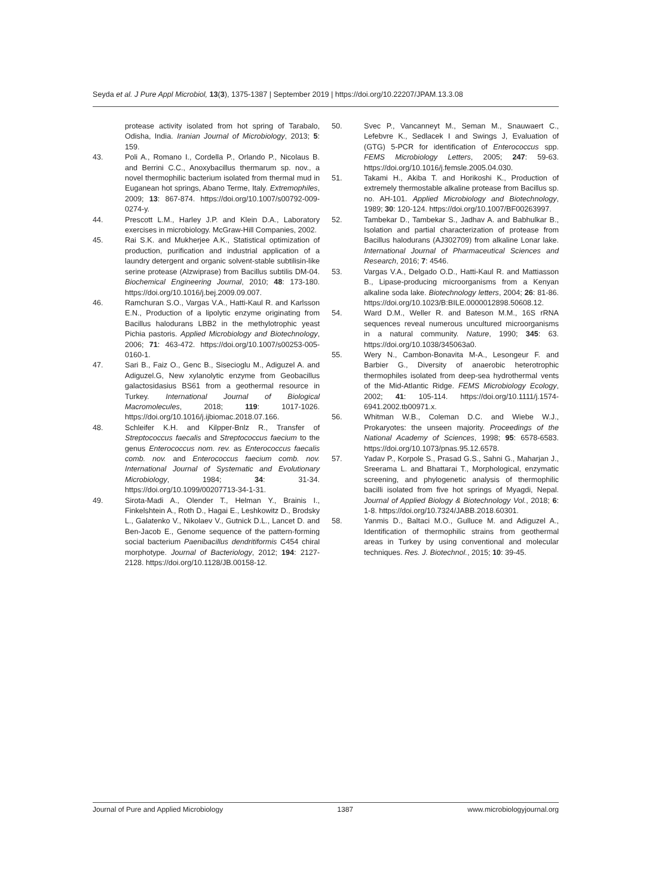Seyda et al. J Pure Appl Microbiol, 13(3), 1375-1387 | September 2019 | https://doi.org/10.22207/JPAM.13.3.08
protease activity isolated from hot spring of Tarabalo, Odisha, India. Iranian Journal of Microbiology, 2013; 5: 159.
43. Poli A., Romano I., Cordella P., Orlando P., Nicolaus B. and Berrini C.C., Anoxybacillus thermarum sp. nov., a novel thermophilic bacterium isolated from thermal mud in Euganean hot springs, Abano Terme, Italy. Extremophiles, 2009; 13: 867-874. https://doi.org/10.1007/s00792-009-0274-y.
44. Prescott L.M., Harley J.P. and Klein D.A., Laboratory exercises in microbiology. McGraw-Hill Companies, 2002.
45. Rai S.K. and Mukherjee A.K., Statistical optimization of production, purification and industrial application of a laundry detergent and organic solvent-stable subtilisin-like serine protease (Alzwiprase) from Bacillus subtilis DM-04. Biochemical Engineering Journal, 2010; 48: 173-180. https://doi.org/10.1016/j.bej.2009.09.007.
46. Ramchuran S.O., Vargas V.A., Hatti-Kaul R. and Karlsson E.N., Production of a lipolytic enzyme originating from Bacillus halodurans LBB2 in the methylotrophic yeast Pichia pastoris. Applied Microbiology and Biotechnology, 2006; 71: 463-472. https://doi.org/10.1007/s00253-005-0160-1.
47. Sari B., Faiz O., Genc B., Sisecioglu M., Adiguzel A. and Adiguzel.G, New xylanolytic enzyme from Geobacillus galactosidasius BS61 from a geothermal resource in Turkey. International Journal of Biological Macromolecules, 2018; 119: 1017-1026. https://doi.org/10.1016/j.ijbiomac.2018.07.166.
48. Schleifer K.H. and Kilpper-Bnlz R., Transfer of Streptococcus faecalis and Streptococcus faecium to the genus Enterococcus nom. rev. as Enterococcus faecalis comb. nov. and Enterococcus faecium comb. nov. International Journal of Systematic and Evolutionary Microbiology, 1984; 34: 31-34. https://doi.org/10.1099/00207713-34-1-31.
49. Sirota-Madi A., Olender T., Helman Y., Brainis I., Finkelshtein A., Roth D., Hagai E., Leshkowitz D., Brodsky L., Galatenko V., Nikolaev V., Gutnick D.L., Lancet D. and Ben-Jacob E., Genome sequence of the pattern-forming social bacterium Paenibacillus dendritiformis C454 chiral morphotype. Journal of Bacteriology, 2012; 194: 2127-2128. https://doi.org/10.1128/JB.00158-12.
50. Svec P., Vancanneyt M., Seman M., Snauwaert C., Lefebvre K., Sedlacek I and Swings J, Evaluation of (GTG) 5-PCR for identification of Enterococcus spp. FEMS Microbiology Letters, 2005; 247: 59-63. https://doi.org/10.1016/j.femsle.2005.04.030.
51. Takami H., Akiba T. and Horikoshi K., Production of extremely thermostable alkaline protease from Bacillus sp. no. AH-101. Applied Microbiology and Biotechnology, 1989; 30: 120-124. https://doi.org/10.1007/BF00263997.
52. Tambekar D., Tambekar S., Jadhav A. and Babhulkar B., Isolation and partial characterization of protease from Bacillus halodurans (AJ302709) from alkaline Lonar lake. International Journal of Pharmaceutical Sciences and Research, 2016; 7: 4546.
53. Vargas V.A., Delgado O.D., Hatti-Kaul R. and Mattiasson B., Lipase-producing microorganisms from a Kenyan alkaline soda lake. Biotechnology letters, 2004; 26: 81-86. https://doi.org/10.1023/B:BILE.0000012898.50608.12.
54. Ward D.M., Weller R. and Bateson M.M., 16S rRNA sequences reveal numerous uncultured microorganisms in a natural community. Nature, 1990; 345: 63. https://doi.org/10.1038/345063a0.
55. Wery N., Cambon-Bonavita M-A., Lesongeur F. and Barbier G., Diversity of anaerobic heterotrophic thermophiles isolated from deep-sea hydrothermal vents of the Mid-Atlantic Ridge. FEMS Microbiology Ecology, 2002; 41: 105-114. https://doi.org/10.1111/j.1574-6941.2002.tb00971.x.
56. Whitman W.B., Coleman D.C. and Wiebe W.J., Prokaryotes: the unseen majority. Proceedings of the National Academy of Sciences, 1998; 95: 6578-6583. https://doi.org/10.1073/pnas.95.12.6578.
57. Yadav P., Korpole S., Prasad G.S., Sahni G., Maharjan J., Sreerama L. and Bhattarai T., Morphological, enzymatic screening, and phylogenetic analysis of thermophilic bacilli isolated from five hot springs of Myagdi, Nepal. Journal of Applied Biology & Biotechnology Vol., 2018; 6: 1-8. https://doi.org/10.7324/JABB.2018.60301.
58. Yanmis D., Baltaci M.O., Gulluce M. and Adiguzel A., Identification of thermophilic strains from geothermal areas in Turkey by using conventional and molecular techniques. Res. J. Biotechnol., 2015; 10: 39-45.
Journal of Pure and Applied Microbiology 1387 www.microbiologyjournal.org